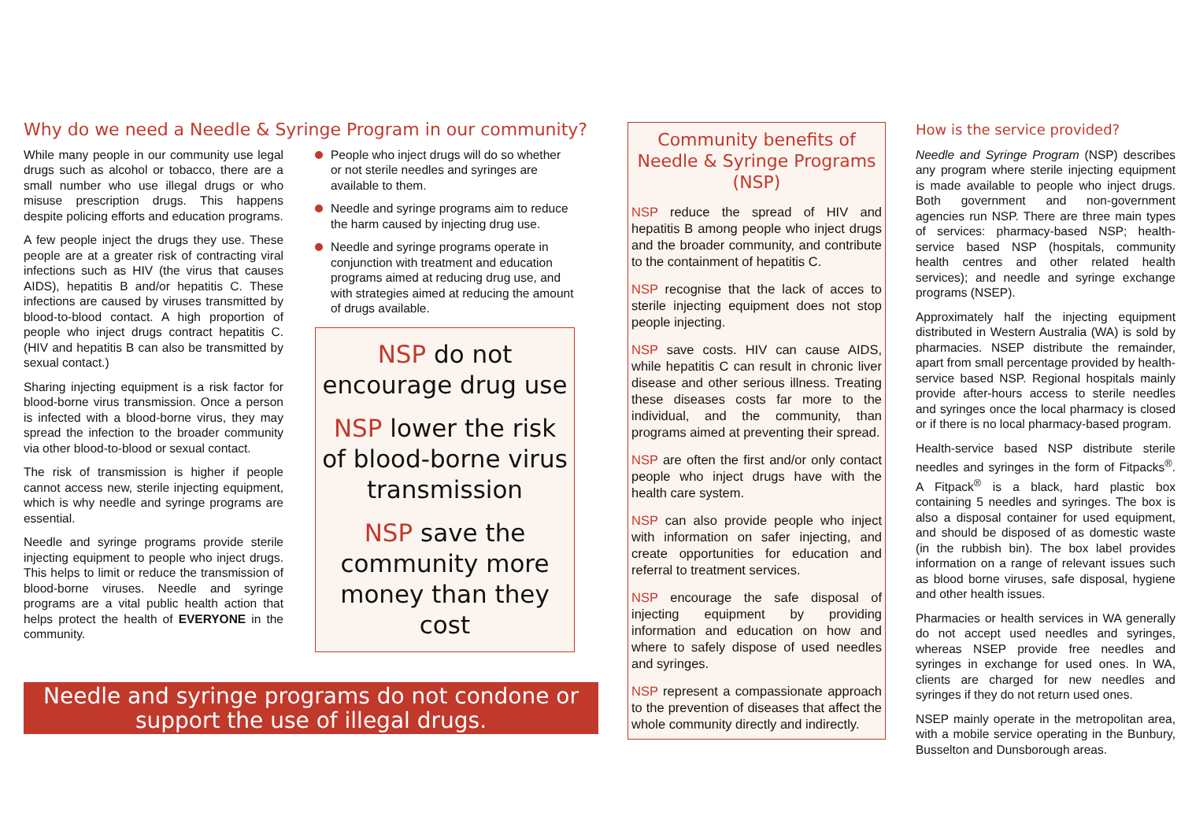Why do we need a Needle & Syringe Program in our community?
While many people in our community use legal drugs such as alcohol or tobacco, there are a small number who use illegal drugs or who misuse prescription drugs. This happens despite policing efforts and education programs.
A few people inject the drugs they use. These people are at a greater risk of contracting viral infections such as HIV (the virus that causes AIDS), hepatitis B and/or hepatitis C. These infections are caused by viruses transmitted by blood-to-blood contact. A high proportion of people who inject drugs contract hepatitis C. (HIV and hepatitis B can also be transmitted by sexual contact.)
Sharing injecting equipment is a risk factor for blood-borne virus transmission. Once a person is infected with a blood-borne virus, they may spread the infection to the broader community via other blood-to-blood or sexual contact.
The risk of transmission is higher if people cannot access new, sterile injecting equipment, which is why needle and syringe programs are essential.
Needle and syringe programs provide sterile injecting equipment to people who inject drugs. This helps to limit or reduce the transmission of blood-borne viruses. Needle and syringe programs are a vital public health action that helps protect the health of EVERYONE in the community.
People who inject drugs will do so whether or not sterile needles and syringes are available to them.
Needle and syringe programs aim to reduce the harm caused by injecting drug use.
Needle and syringe programs operate in conjunction with treatment and education programs aimed at reducing drug use, and with strategies aimed at reducing the amount of drugs available.
NSP do not encourage drug use
NSP lower the risk of blood-borne virus transmission
NSP save the community more money than they cost
Needle and syringe programs do not condone or support the use of illegal drugs.
Community benefits of
Needle & Syringe Programs (NSP)
NSP reduce the spread of HIV and hepatitis B among people who inject drugs and the broader community, and contribute to the containment of hepatitis C.
NSP recognise that the lack of acces to sterile injecting equipment does not stop people injecting.
NSP save costs. HIV can cause AIDS, while hepatitis C can result in chronic liver disease and other serious illness. Treating these diseases costs far more to the individual, and the community, than programs aimed at preventing their spread.
NSP are often the first and/or only contact people who inject drugs have with the health care system.
NSP can also provide people who inject with information on safer injecting, and create opportunities for education and referral to treatment services.
NSP encourage the safe disposal of injecting equipment by providing information and education on how and where to safely dispose of used needles and syringes.
NSP represent a compassionate approach to the prevention of diseases that affect the whole community directly and indirectly.
How is the service provided?
Needle and Syringe Program (NSP) describes any program where sterile injecting equipment is made available to people who inject drugs. Both government and non-government agencies run NSP. There are three main types of services: pharmacy-based NSP; health-service based NSP (hospitals, community health centres and other related health services); and needle and syringe exchange programs (NSEP).
Approximately half the injecting equipment distributed in Western Australia (WA) is sold by pharmacies. NSEP distribute the remainder, apart from small percentage provided by health-service based NSP. Regional hospitals mainly provide after-hours access to sterile needles and syringes once the local pharmacy is closed or if there is no local pharmacy-based program.
Health-service based NSP distribute sterile needles and syringes in the form of Fitpacks<sup>®</sup>. A Fitpack<sup>®</sup> is a black, hard plastic box containing 5 needles and syringes. The box is also a disposal container for used equipment, and should be disposed of as domestic waste (in the rubbish bin). The box label provides information on a range of relevant issues such as blood borne viruses, safe disposal, hygiene and other health issues.
Pharmacies or health services in WA generally do not accept used needles and syringes, whereas NSEP provide free needles and syringes in exchange for used ones. In WA, clients are charged for new needles and syringes if they do not return used ones.
NSEP mainly operate in the metropolitan area, with a mobile service operating in the Bunbury, Busselton and Dunsborough areas.